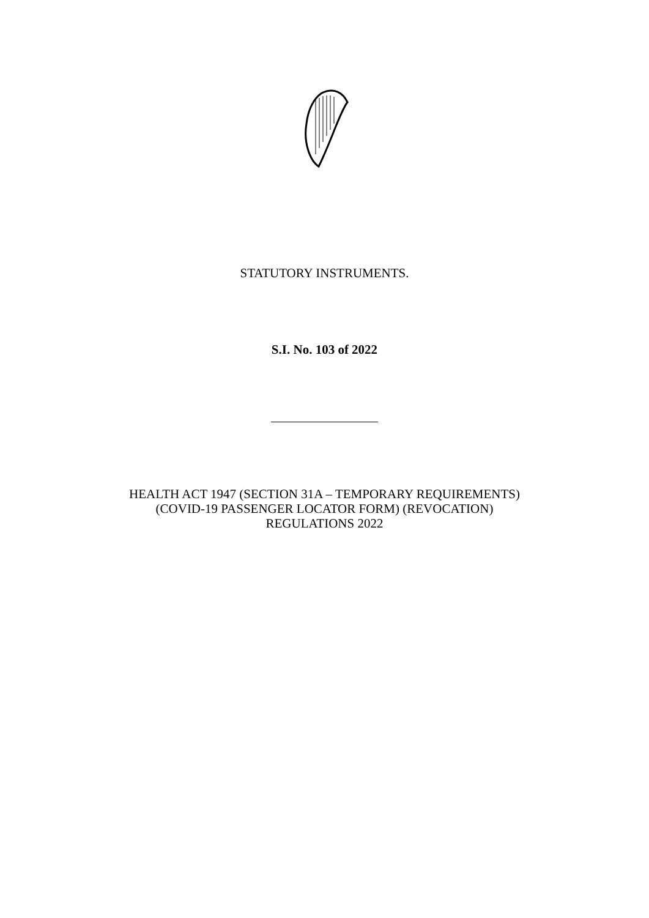STATUTORY INSTRUMENTS.
S.I. No. 103 of 2022
HEALTH ACT 1947 (SECTION 31A – TEMPORARY REQUIREMENTS)
(COVID-19 PASSENGER LOCATOR FORM) (REVOCATION)
REGULATIONS 2022